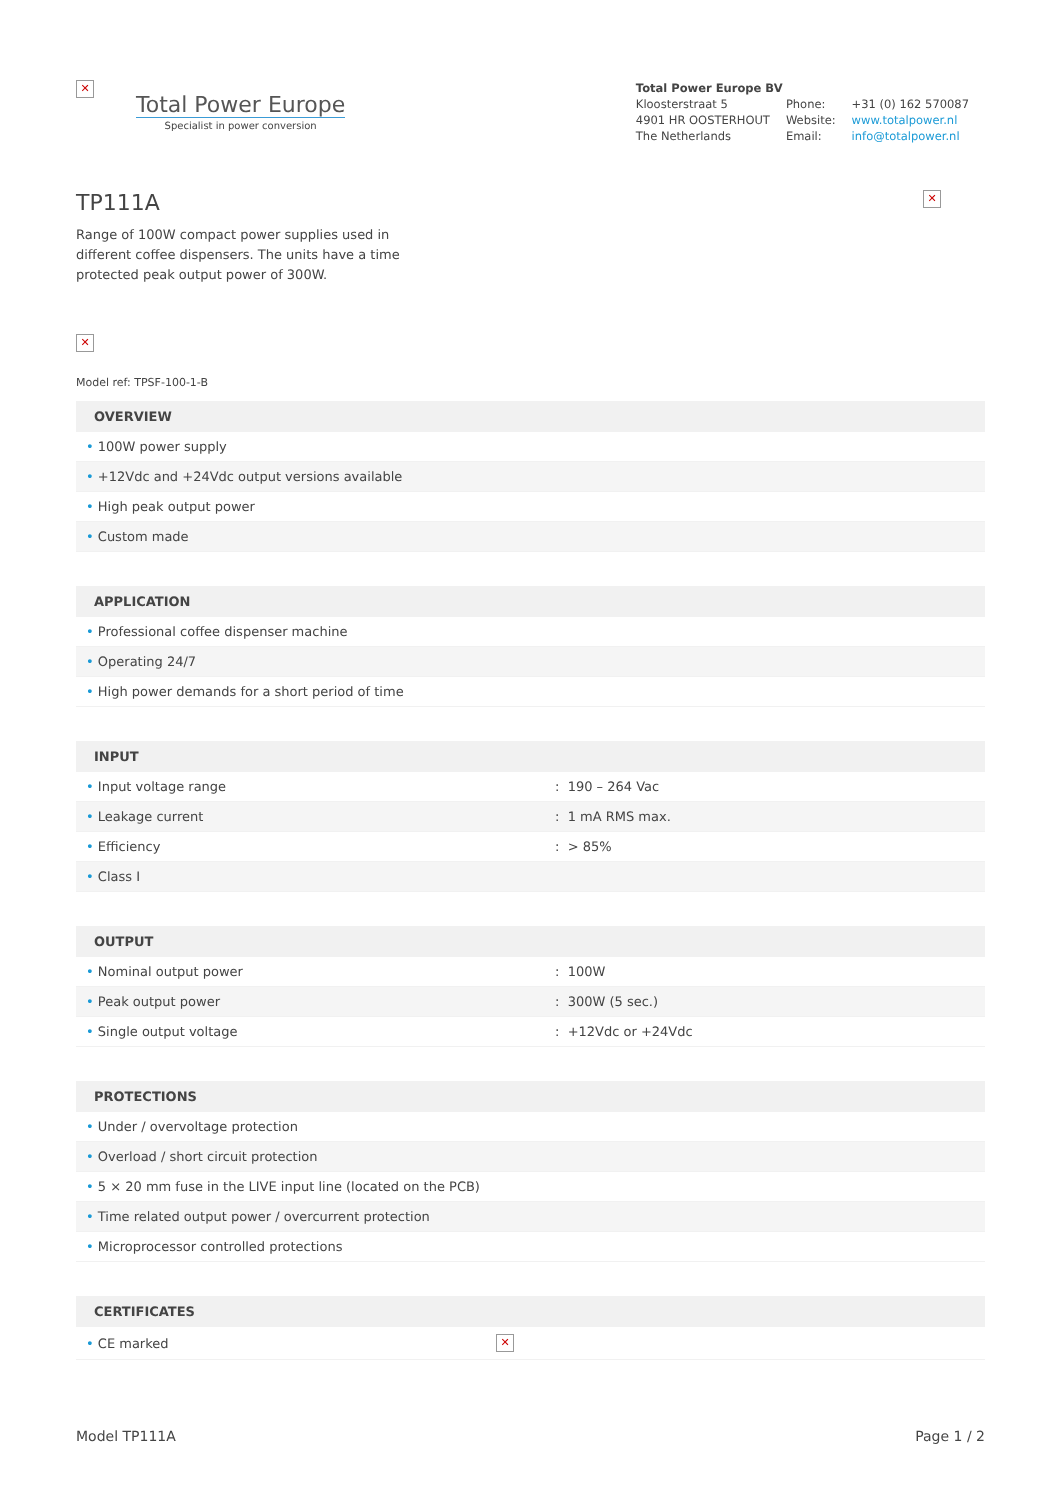✕
Total Power Europe
Specialist in power conversion
Total Power Europe BV
| Kloosterstraat 5 | Phone: | +31 (0) 162 570087 |
| 4901 HR OOSTERHOUT | Website: | www.totalpower.nl |
| The Netherlands | Email: | info@totalpower.nl |
TP111A ✕
Range of 100W compact power supplies used in different coffee dispensers. The units have a time protected peak output power of 300W.
✕
Model ref: TPSF-100-1-B
| OVERVIEW |
| --- |
| • 100W power supply |
| • +12Vdc and +24Vdc output versions available |
| • High peak output power |
| • Custom made |
| APPLICATION |
| --- |
| • Professional coffee dispenser machine |
| • Operating 24/7 |
| • High power demands for a short period of time |
| INPUT | |
| --- | --- |
| • Input voltage range | : 190 – 264 Vac |
| • Leakage current | : 1 mA RMS max. |
| • Efficiency | : > 85% |
| • Class I | |
| OUTPUT | |
| --- | --- |
| • Nominal output power | : 100W |
| • Peak output power | : 300W (5 sec.) |
| • Single output voltage | : +12Vdc or +24Vdc |
| PROTECTIONS |
| --- |
| • Under / overvoltage protection |
| • Overload / short circuit protection |
| • 5 × 20 mm fuse in the LIVE input line (located on the PCB) |
| • Time related output power / overcurrent protection |
| • Microprocessor controlled protections |
| CERTIFICATES | |
| --- | --- |
| • CE marked | ✕ |
Model TP111A Page 1 / 2